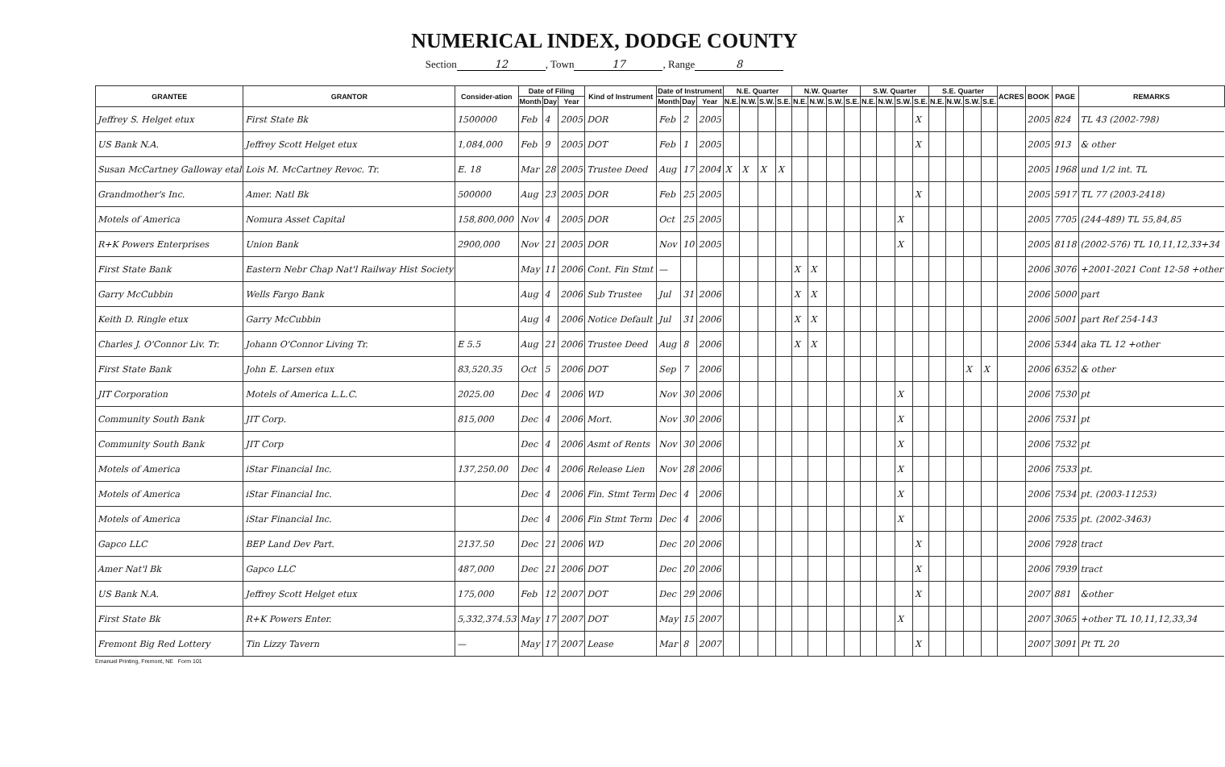NUMERICAL INDEX, DODGE COUNTY
Section 12, Town 17, Range 8
| GRANTEE | GRANTOR | Consider-ation | Date of Filing | | | Kind of Instrument | Date of Instrument | | | N.E. Quarter | | | | N.W. Quarter | | | | S.W. Quarter | | | | S.E. Quarter | | | | ACRES | BOOK | PAGE | REMARKS |
| --- | --- | --- | --- | --- | --- | --- | --- | --- | --- | --- | --- | --- | --- | --- | --- | --- | --- | --- | --- | --- | --- | --- | --- | --- | --- | --- | --- | --- | --- |
| | | | Month | Day | Year | | Month | Day | Year | N.E. | N.W. | S.W. | S.E. | N.E. | N.W. | S.W. | S.E. | N.E. | N.W. | S.W. | S.E. | N.E. | N.W. | S.W. | S.E. | | | | |
| Jeffrey S. Helget etux | First State Bk | 1500000 | Feb | 4 | 2005 | DOR | Feb | 2 | 2005 | | | | | | | | | | | | X | | | | | | 2005 | 824 | TL 43 (2002-798) |
| US Bank N.A. | Jeffrey Scott Helget etux | 1,084,000 | Feb | 9 | 2005 | DOT | Feb | 1 | 2005 | | | | | | | | | | | | X | | | | | | 2005 | 913 | & other |
| Susan McCartney Galloway etal | Lois M. McCartney Revoc. Tr. | E. 18 | Mar | 28 | 2005 | Trustee Deed | Aug | 17 | 2004 | X | X | X | X | | | | | | | | | | | | | | 2005 | 1968 | und 1/2 int. TL |
| Grandmother's Inc. | Amer. Natl Bk | 500000 | Aug | 23 | 2005 | DOR | Feb | 25 | 2005 | | | | | | | | | | | | X | | | | | | 2005 | 5917 | TL 77 (2003-2418) |
| Motels of America | Nomura Asset Capital | 158,800,000 | Nov | 4 | 2005 | DOR | Oct | 25 | 2005 | | | | | | | | | | | X | | | | | | | 2005 | 7705 | (244-489) TL 55,84,85 |
| R+K Powers Enterprises | Union Bank | 2900,000 | Nov | 21 | 2005 | DOR | Nov | 10 | 2005 | | | | | | | | | | | X | | | | | | | 2005 | 8118 | (2002-576) TL 10,11,12,33+34 |
| First State Bank | Eastern Nebr Chap Nat'l Railway Hist Society | | May | 11 | 2006 | Cont. Fin Stmt | — | | | | | | | X | X | | | | | | | | | | | | 2006 | 3076 | +2001-2021 Cont 12-58 +other |
| Garry McCubbin | Wells Fargo Bank | | Aug | 4 | 2006 | Sub Trustee | Jul | 31 | 2006 | | | | | X | X | | | | | | | | | | | | 2006 | 5000 | part |
| Keith D. Ringle etux | Garry McCubbin | | Aug | 4 | 2006 | Notice Default | Jul | 31 | 2006 | | | | | X | X | | | | | | | | | | | | 2006 | 5001 | part Ref 254-143 |
| Charles J. O'Connor Liv. Tr. | Johann O'Connor Living Tr. | E 5.5 | Aug | 21 | 2006 | Trustee Deed | Aug | 8 | 2006 | | | | | X | X | | | | | | | | | | | | 2006 | 5344 | aka TL 12 +other |
| First State Bank | John E. Larsen etux | 83,520.35 | Oct | 5 | 2006 | DOT | Sep | 7 | 2006 | | | | | | | | | | | | | | | X | X | | 2006 | 6352 | & other |
| JIT Corporation | Motels of America L.L.C. | 2025.00 | Dec | 4 | 2006 | WD | Nov | 30 | 2006 | | | | | | | | | | | X | | | | | | | 2006 | 7530 | pt |
| Community South Bank | JIT Corp. | 815,000 | Dec | 4 | 2006 | Mort. | Nov | 30 | 2006 | | | | | | | | | | | X | | | | | | | 2006 | 7531 | pt |
| Community South Bank | JIT Corp | | Dec | 4 | 2006 | Asmt of Rents | Nov | 30 | 2006 | | | | | | | | | | | X | | | | | | | 2006 | 7532 | pt |
| Motels of America | iStar Financial Inc. | 137,250.00 | Dec | 4 | 2006 | Release Lien | Nov | 28 | 2006 | | | | | | | | | | | X | | | | | | | 2006 | 7533 | pt. |
| Motels of America | iStar Financial Inc. | | Dec | 4 | 2006 | Fin. Stmt Term | Dec | 4 | 2006 | | | | | | | | | | | X | | | | | | | 2006 | 7534 | pt. (2003-11253) |
| Motels of America | iStar Financial Inc. | | Dec | 4 | 2006 | Fin Stmt Term | Dec | 4 | 2006 | | | | | | | | | | | X | | | | | | | 2006 | 7535 | pt. (2002-3463) |
| Gapco LLC | BEP Land Dev Part. | 2137.50 | Dec | 21 | 2006 | WD | Dec | 20 | 2006 | | | | | | | | | | | | X | | | | | | 2006 | 7928 | tract |
| Amer Nat'l Bk | Gapco LLC | 487,000 | Dec | 21 | 2006 | DOT | Dec | 20 | 2006 | | | | | | | | | | | | X | | | | | | 2006 | 7939 | tract |
| US Bank N.A. | Jeffrey Scott Helget etux | 175,000 | Feb | 12 | 2007 | DOT | Dec | 29 | 2006 | | | | | | | | | | | | X | | | | | | 2007 | 881 | &other |
| First State Bk | R+K Powers Enter. | 5,332,374.53 | May | 17 | 2007 | DOT | May | 15 | 2007 | | | | | | | | | | | X | | | | | | | 2007 | 3065 | +other TL 10,11,12,33,34 |
| Fremont Big Red Lottery | Tin Lizzy Tavern | — | May | 17 | 2007 | Lease | Mar | 8 | 2007 | | | | | | | | | | | | X | | | | | | 2007 | 3091 | Pt TL 20 |
Emanuel Printing, Fremont, NE Form 101